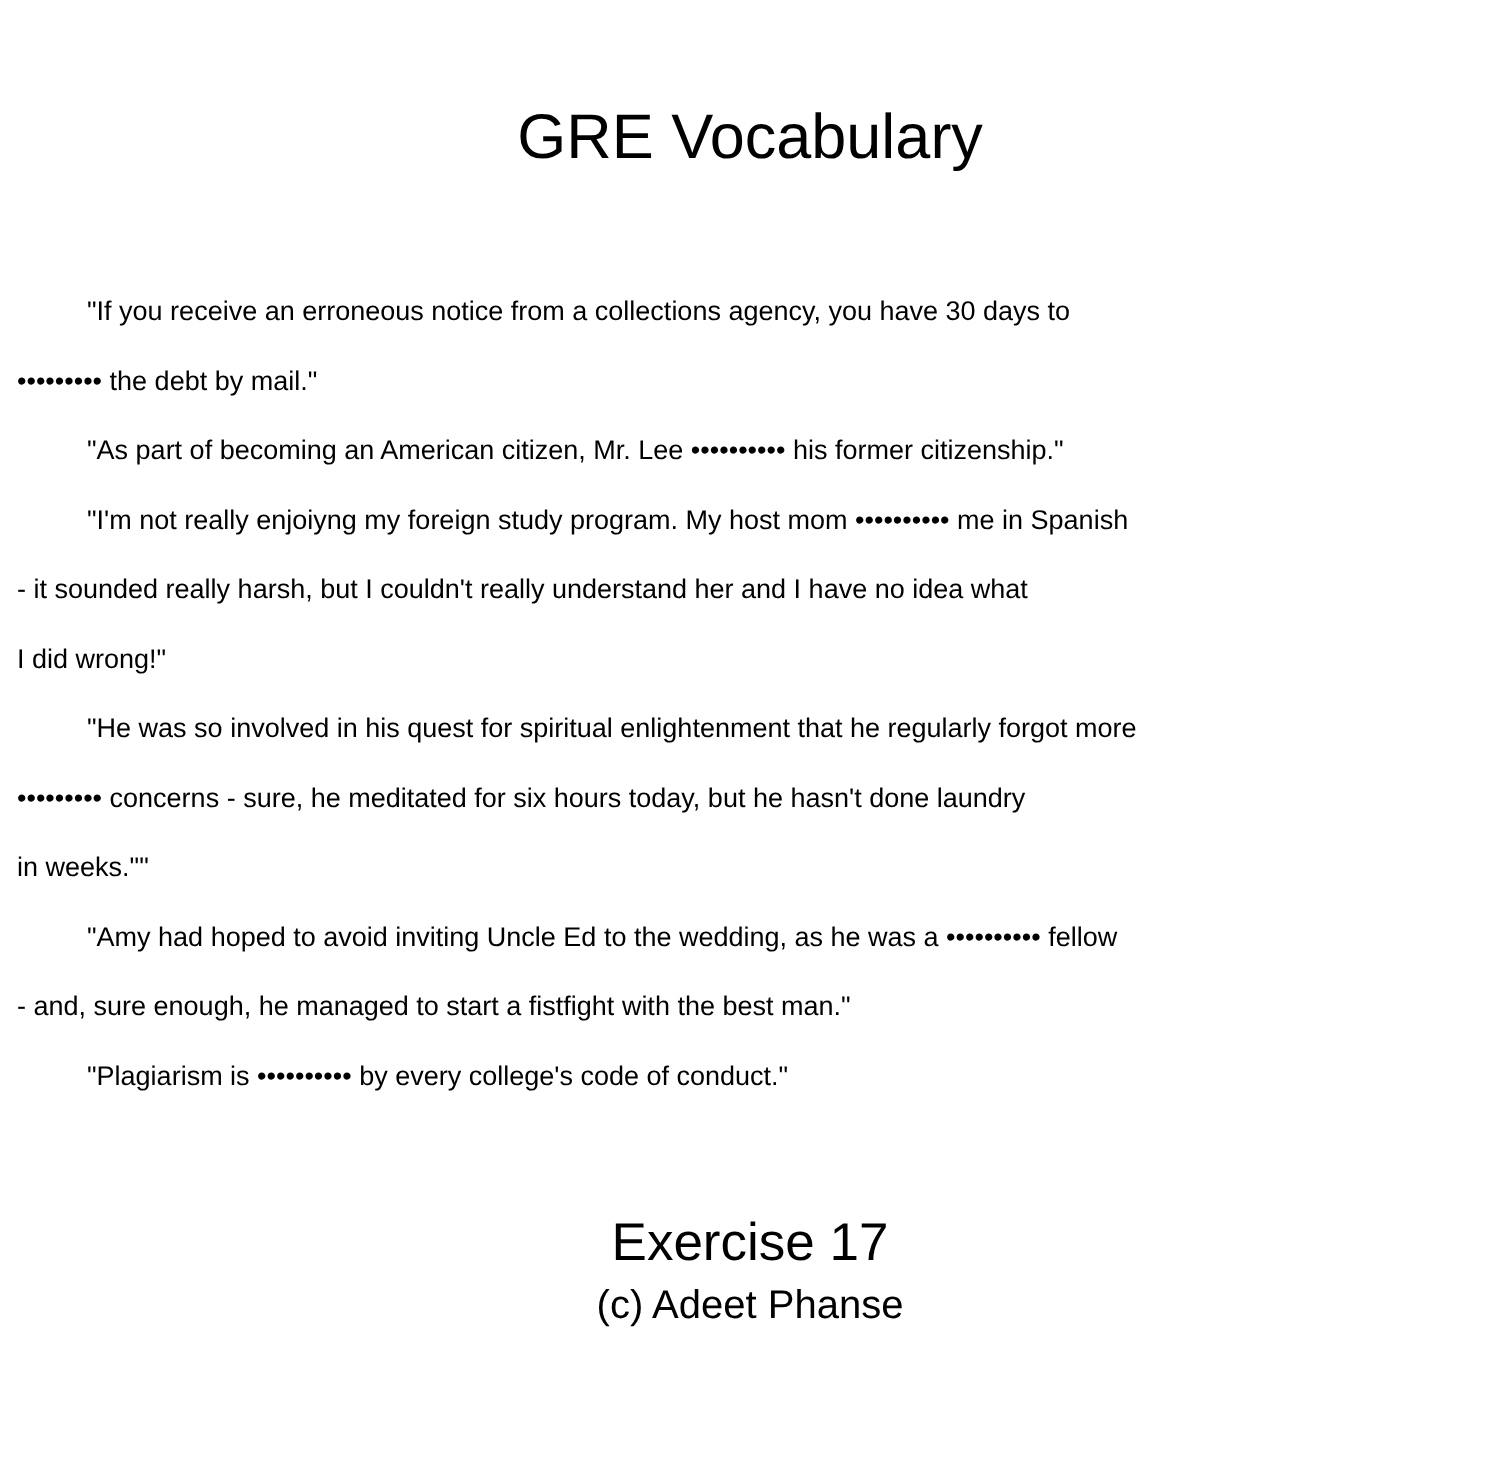GRE Vocabulary
"If you receive an erroneous notice from a collections agency, you have 30 days to
••••••••• the debt by mail."
"As part of becoming an American citizen, Mr. Lee •••••••••• his former citizenship."
"I'm not really enjoiyng my foreign study program. My host mom •••••••••• me in Spanish
- it sounded really harsh, but I couldn't really understand her and I have no idea what
I did wrong!"
"He was so involved in his quest for spiritual enlightenment that he regularly forgot more
••••••••• concerns - sure, he meditated for six hours today, but he hasn't done laundry
in weeks.""
"Amy had hoped to avoid inviting Uncle Ed to the wedding, as he was a •••••••••• fellow
- and, sure enough, he managed to start a fistfight with the best man."
"Plagiarism is •••••••••• by every college's code of conduct."
Exercise 17
(c) Adeet Phanse